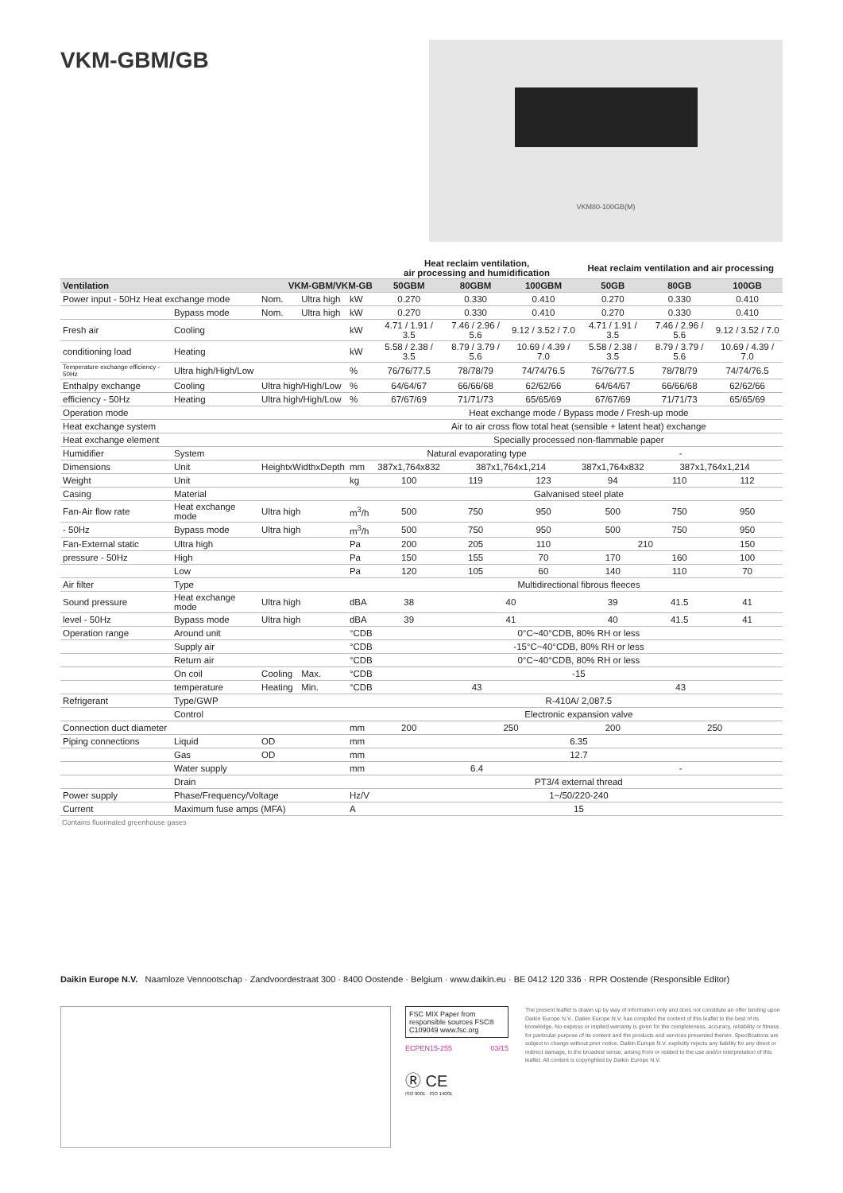VKM-GBM/GB
VKM80-100GB(M)
| | | | | | Heat reclaim ventilation, air processing and humidification | | | Heat reclaim ventilation and air processing | | |
| Ventilation | | VKM-GBM/VKM-GB | | | 50GBM | 80GBM | 100GBM | 50GB | 80GB | 100GB |
| Power input - 50Hz Heat exchange mode | | Nom. | Ultra high | kW | 0.270 | 0.330 | 0.410 | 0.270 | 0.330 | 0.410 |
| | Bypass mode | Nom. | Ultra high | kW | 0.270 | 0.330 | 0.410 | 0.270 | 0.330 | 0.410 |
| Fresh air | Cooling | | | kW | 4.71 / 1.91 / 3.5 | 7.46 / 2.96 / 5.6 | 9.12 / 3.52 / 7.0 | 4.71 / 1.91 / 3.5 | 7.46 / 2.96 / 5.6 | 9.12 / 3.52 / 7.0 |
| conditioning load | Heating | | | kW | 5.58 / 2.38 / 3.5 | 8.79 / 3.79 / 5.6 | 10.69 / 4.39 / 7.0 | 5.58 / 2.38 / 3.5 | 8.79 / 3.79 / 5.6 | 10.69 / 4.39 / 7.0 |
| Temperature exchange efficiency - 50Hz | Ultra high/High/Low | | | % | 76/76/77.5 | 78/78/79 | 74/74/76.5 | 76/76/77.5 | 78/78/79 | 74/74/76.5 |
| Enthalpy exchange | Cooling | Ultra high/High/Low | | % | 64/64/67 | 66/66/68 | 62/62/66 | 64/64/67 | 66/66/68 | 62/62/66 |
| efficiency - 50Hz | Heating | Ultra high/High/Low | | % | 67/67/69 | 71/71/73 | 65/65/69 | 67/67/69 | 71/71/73 | 65/65/69 |
| Operation mode | | | | | Heat exchange mode / Bypass mode / Fresh-up mode | | | | | |
| Heat exchange system | | | | | Air to air cross flow total heat (sensible + latent heat) exchange | | | | | |
| Heat exchange element | | | | | Specially processed non-flammable paper | | | | | |
| Humidifier | System | | | | Natural evaporating type | | | - | | |
| Dimensions | Unit | HeightxWidthxDepth | | mm | 387x1,764x832 | 387x1,764x1,214 | | 387x1,764x832 | 387x1,764x1,214 | |
| Weight | Unit | | | kg | 100 | 119 | 123 | 94 | 110 | 112 |
| Casing | Material | | | | Galvanised steel plate | | | | | |
| Fan-Air flow rate | Heat exchange mode | Ultra high | | m<sup>3</sup>/h | 500 | 750 | 950 | 500 | 750 | 950 |
| - 50Hz | Bypass mode | Ultra high | | m<sup>3</sup>/h | 500 | 750 | 950 | 500 | 750 | 950 |
| Fan-External static | Ultra high | | | Pa | 200 | 205 | 110 | 210 | | 150 |
| pressure - 50Hz | High | | | Pa | 150 | 155 | 70 | 170 | 160 | 100 |
| | Low | | | Pa | 120 | 105 | 60 | 140 | 110 | 70 |
| Air filter | Type | | | | Multidirectional fibrous fleeces | | | | | |
| Sound pressure | Heat exchange mode | Ultra high | | dBA | 38 | 40 | | 39 | 41.5 | 41 |
| level - 50Hz | Bypass mode | Ultra high | | dBA | 39 | 41 | | 40 | 41.5 | 41 |
| Operation range | Around unit | | | °CDB | 0°C~40°CDB, 80% RH or less | | | | | |
| | Supply air | | | °CDB | -15°C~40°CDB, 80% RH or less | | | | | |
| | Return air | | | °CDB | 0°C~40°CDB, 80% RH or less | | | | | |
| | On coil | Cooling | Max. | °CDB | -15 | | | | | |
| | temperature | Heating | Min. | °CDB | 43 | | | 43 | | |
| Refrigerant | Type/GWP | | | | R-410A/ 2,087.5 | | | | | |
| | Control | | | | Electronic expansion valve | | | | | |
| Connection duct diameter | | | | mm | 200 | 250 | | 200 | 250 | |
| Piping connections | Liquid | OD | | mm | 6.35 | | | | | |
| | Gas | OD | | mm | 12.7 | | | | | |
| | Water supply | | | mm | 6.4 | | | - | | |
| | Drain | | | | PT3/4 external thread | | | | | |
| Power supply | Phase/Frequency/Voltage | | | Hz/V | 1~/50/220-240 | | | | | |
| Current | Maximum fuse amps (MFA) | | | A | 15 | | | | | |
Contains fluorinated greenhouse gases
Daikin Europe N.V. Naamloze Vennootschap · Zandvoordestraat 300 · 8400 Oostende · Belgium · www.daikin.eu · BE 0412 120 336 · RPR Oostende (Responsible Editor)
FSC MIX Paper from responsible sources FSC® C109049 www.fsc.org
ECPEN15-255 03/15
Ⓡ CE
ISO 9001 · ISO 14001
The present leaflet is drawn up by way of information only and does not constitute an offer binding upon Daikin Europe N.V.. Daikin Europe N.V. has compiled the content of this leaflet to the best of its knowledge. No express or implied warranty is given for the completeness, accuracy, reliability or fitness for particular purpose of its content and the products and services presented therein. Specifications are subject to change without prior notice. Daikin Europe N.V. explicitly rejects any liability for any direct or indirect damage, in the broadest sense, arising from or related to the use and/or interpretation of this leaflet. All content is copyrighted by Daikin Europe N.V.